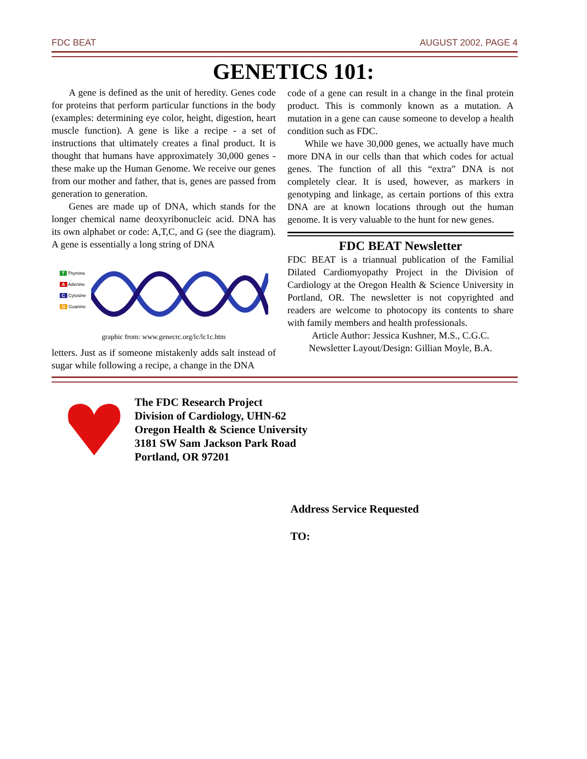FDC BEAT AUGUST 2002, PAGE 4
GENETICS 101:
A gene is defined as the unit of heredity. Genes code for proteins that perform particular functions in the body (examples: determining eye color, height, digestion, heart muscle function). A gene is like a recipe - a set of instructions that ultimately creates a final product. It is thought that humans have approximately 30,000 genes - these make up the Human Genome. We receive our genes from our mother and father, that is, genes are passed from generation to generation.
Genes are made up of DNA, which stands for the longer chemical name deoxyribonucleic acid. DNA has its own alphabet or code: A,T,C, and G (see the diagram). A gene is essentially a long string of DNA
T Thymine
A Adenine
C Cytosine
G Guanine
graphic from: www.genecrc.org/lc/lc1c.htm
letters. Just as if someone mistakenly adds salt instead of sugar while following a recipe, a change in the DNA
code of a gene can result in a change in the final protein product. This is commonly known as a mutation. A mutation in a gene can cause someone to develop a health condition such as FDC.
While we have 30,000 genes, we actually have much more DNA in our cells than that which codes for actual genes. The function of all this “extra” DNA is not completely clear. It is used, however, as markers in genotyping and linkage, as certain portions of this extra DNA are at known locations through out the human genome. It is very valuable to the hunt for new genes.
FDC BEAT Newsletter
FDC BEAT is a triannual publication of the Familial Dilated Cardiomyopathy Project in the Division of Cardiology at the Oregon Health & Science University in Portland, OR. The newsletter is not copyrighted and readers are welcome to photocopy its contents to share with family members and health professionals.
Article Author: Jessica Kushner, M.S., C.G.C.
Newsletter Layout/Design: Gillian Moyle, B.A.
The FDC Research Project
Division of Cardiology, UHN-62
Oregon Health & Science University
3181 SW Sam Jackson Park Road
Portland, OR 97201
Address Service Requested
TO: